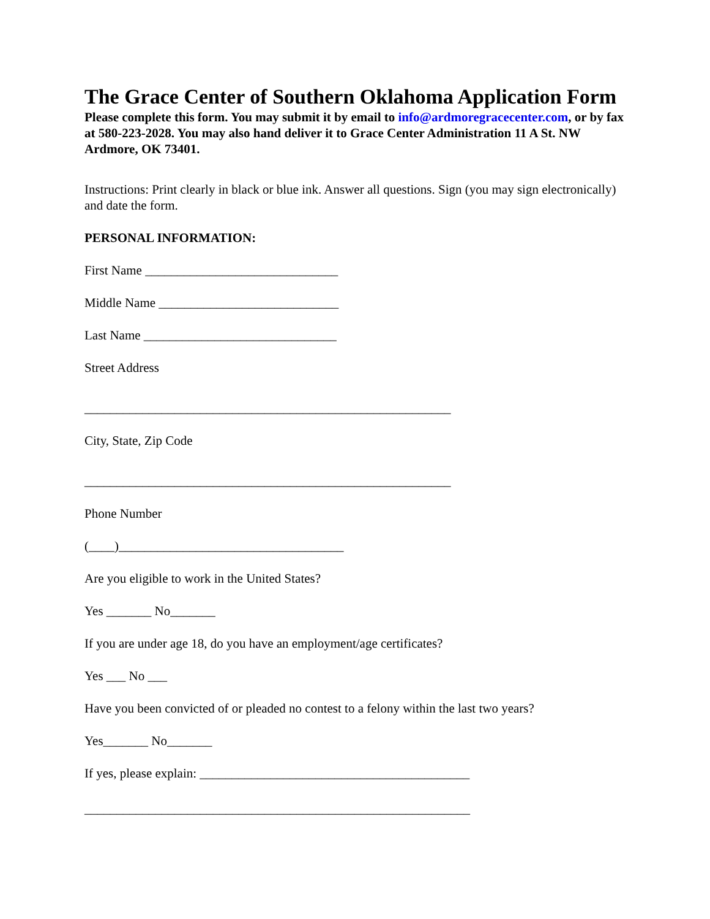The Grace Center of Southern Oklahoma Application Form
Please complete this form. You may submit it by email to info@ardmoregracecenter.com, or by fax at 580-223-2028. You may also hand deliver it to Grace Center Administration 11 A St. NW Ardmore, OK 73401.
Instructions: Print clearly in black or blue ink. Answer all questions. Sign (you may sign electronically) and date the form.
PERSONAL INFORMATION:
First Name ______________________________
Middle Name ____________________________
Last Name ______________________________
Street Address
_________________________________________________________
City, State, Zip Code
_________________________________________________________
Phone Number
(____)___________________________________
Are you eligible to work in the United States?
Yes _______ No_______
If you are under age 18, do you have an employment/age certificates?
Yes ___ No ___
Have you been convicted of or pleaded no contest to a felony within the last two years?
Yes_______ No_______
If yes, please explain: __________________________________________
____________________________________________________________